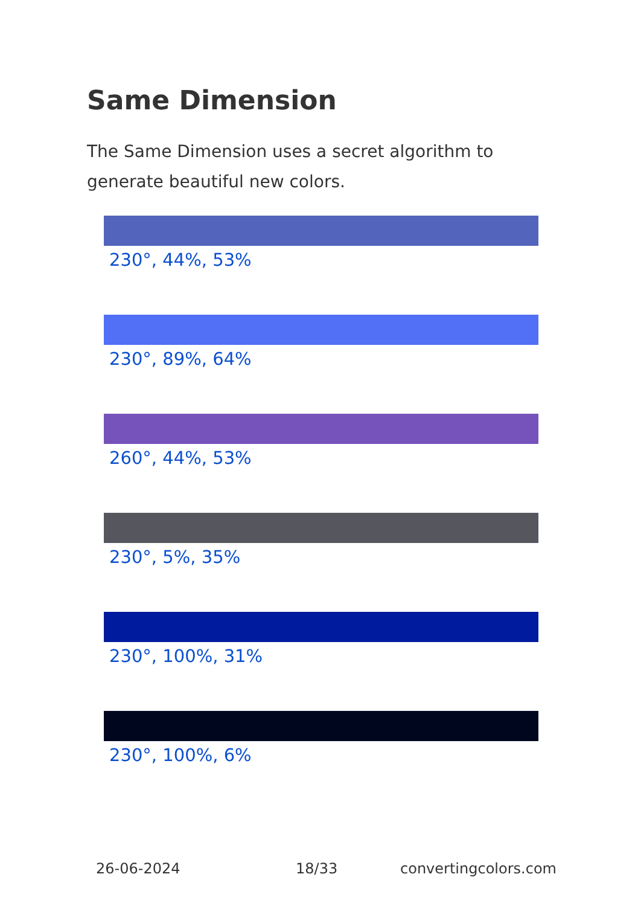Same Dimension
The Same Dimension uses a secret algorithm to generate beautiful new colors.
230°, 44%, 53%
230°, 89%, 64%
260°, 44%, 53%
230°, 5%, 35%
230°, 100%, 31%
230°, 100%, 6%
26-06-2024 18/33 convertingcolors.com